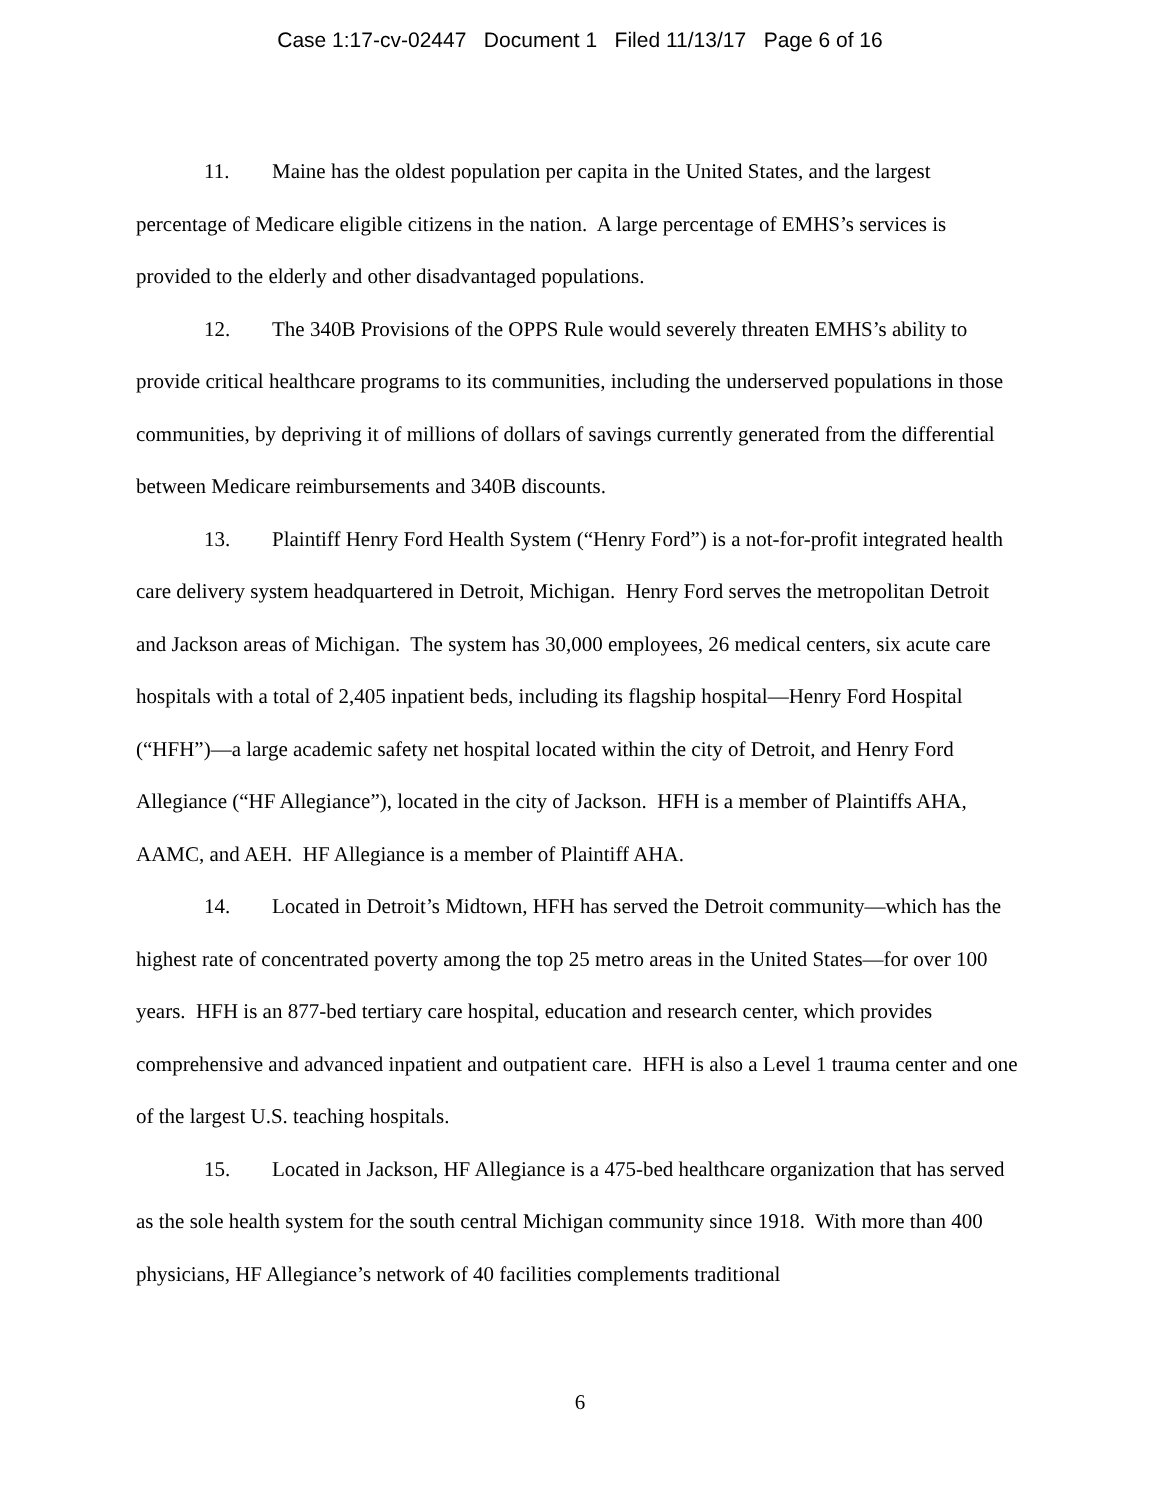Case 1:17-cv-02447 Document 1 Filed 11/13/17 Page 6 of 16
11. Maine has the oldest population per capita in the United States, and the largest percentage of Medicare eligible citizens in the nation. A large percentage of EMHS’s services is provided to the elderly and other disadvantaged populations.
12. The 340B Provisions of the OPPS Rule would severely threaten EMHS’s ability to provide critical healthcare programs to its communities, including the underserved populations in those communities, by depriving it of millions of dollars of savings currently generated from the differential between Medicare reimbursements and 340B discounts.
13. Plaintiff Henry Ford Health System (“Henry Ford”) is a not-for-profit integrated health care delivery system headquartered in Detroit, Michigan. Henry Ford serves the metropolitan Detroit and Jackson areas of Michigan. The system has 30,000 employees, 26 medical centers, six acute care hospitals with a total of 2,405 inpatient beds, including its flagship hospital—Henry Ford Hospital (“HFH”)—a large academic safety net hospital located within the city of Detroit, and Henry Ford Allegiance (“HF Allegiance”), located in the city of Jackson. HFH is a member of Plaintiffs AHA, AAMC, and AEH. HF Allegiance is a member of Plaintiff AHA.
14. Located in Detroit’s Midtown, HFH has served the Detroit community—which has the highest rate of concentrated poverty among the top 25 metro areas in the United States—for over 100 years. HFH is an 877-bed tertiary care hospital, education and research center, which provides comprehensive and advanced inpatient and outpatient care. HFH is also a Level 1 trauma center and one of the largest U.S. teaching hospitals.
15. Located in Jackson, HF Allegiance is a 475-bed healthcare organization that has served as the sole health system for the south central Michigan community since 1918. With more than 400 physicians, HF Allegiance’s network of 40 facilities complements traditional
6